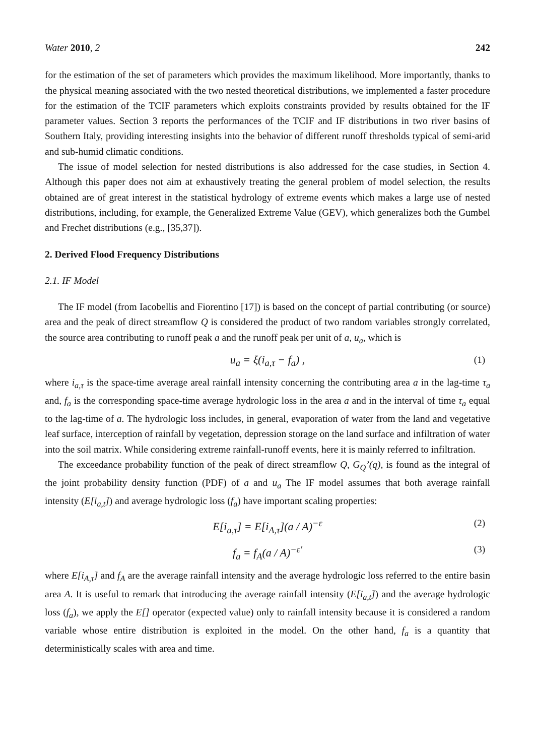Water 2010, 2 242
for the estimation of the set of parameters which provides the maximum likelihood. More importantly, thanks to the physical meaning associated with the two nested theoretical distributions, we implemented a faster procedure for the estimation of the TCIF parameters which exploits constraints provided by results obtained for the IF parameter values. Section 3 reports the performances of the TCIF and IF distributions in two river basins of Southern Italy, providing interesting insights into the behavior of different runoff thresholds typical of semi-arid and sub-humid climatic conditions.
The issue of model selection for nested distributions is also addressed for the case studies, in Section 4. Although this paper does not aim at exhaustively treating the general problem of model selection, the results obtained are of great interest in the statistical hydrology of extreme events which makes a large use of nested distributions, including, for example, the Generalized Extreme Value (GEV), which generalizes both the Gumbel and Frechet distributions (e.g., [35,37]).
2. Derived Flood Frequency Distributions
2.1. IF Model
The IF model (from Iacobellis and Fiorentino [17]) is based on the concept of partial contributing (or source) area and the peak of direct streamflow Q is considered the product of two random variables strongly correlated, the source area contributing to runoff peak a and the runoff peak per unit of a, u<sub>a</sub>, which is
u<sub>a</sub> = ξ(i<sub>a,τ</sub> − f<sub>a</sub>) , (1)
where i<sub>a,τ</sub> is the space-time average areal rainfall intensity concerning the contributing area a in the lag-time τ<sub>a</sub> and, f<sub>a</sub> is the corresponding space-time average hydrologic loss in the area a and in the interval of time τ<sub>a</sub> equal to the lag-time of a. The hydrologic loss includes, in general, evaporation of water from the land and vegetative leaf surface, interception of rainfall by vegetation, depression storage on the land surface and infiltration of water into the soil matrix. While considering extreme rainfall-runoff events, here it is mainly referred to infiltration.
The exceedance probability function of the peak of direct streamflow Q, G<sub>Q</sub>’(q), is found as the integral of the joint probability density function (PDF) of a and u<sub>a</sub> The IF model assumes that both average rainfall intensity (E[i<sub>a,t</sub>]) and average hydrologic loss (f<sub>a</sub>) have important scaling properties:
E[i<sub>a,τ</sub>] = E[i<sub>A,τ</sub>](a / A)<sup>−ε</sup> (2)
f<sub>a</sub> = f<sub>A</sub>(a / A)<sup>−ε′</sup> (3)
where E[i<sub>A,τ</sub>] and f<sub>A</sub> are the average rainfall intensity and the average hydrologic loss referred to the entire basin area A. It is useful to remark that introducing the average rainfall intensity (E[i<sub>a,t</sub>]) and the average hydrologic loss (f<sub>a</sub>), we apply the E[] operator (expected value) only to rainfall intensity because it is considered a random variable whose entire distribution is exploited in the model. On the other hand, f<sub>a</sub> is a quantity that deterministically scales with area and time.